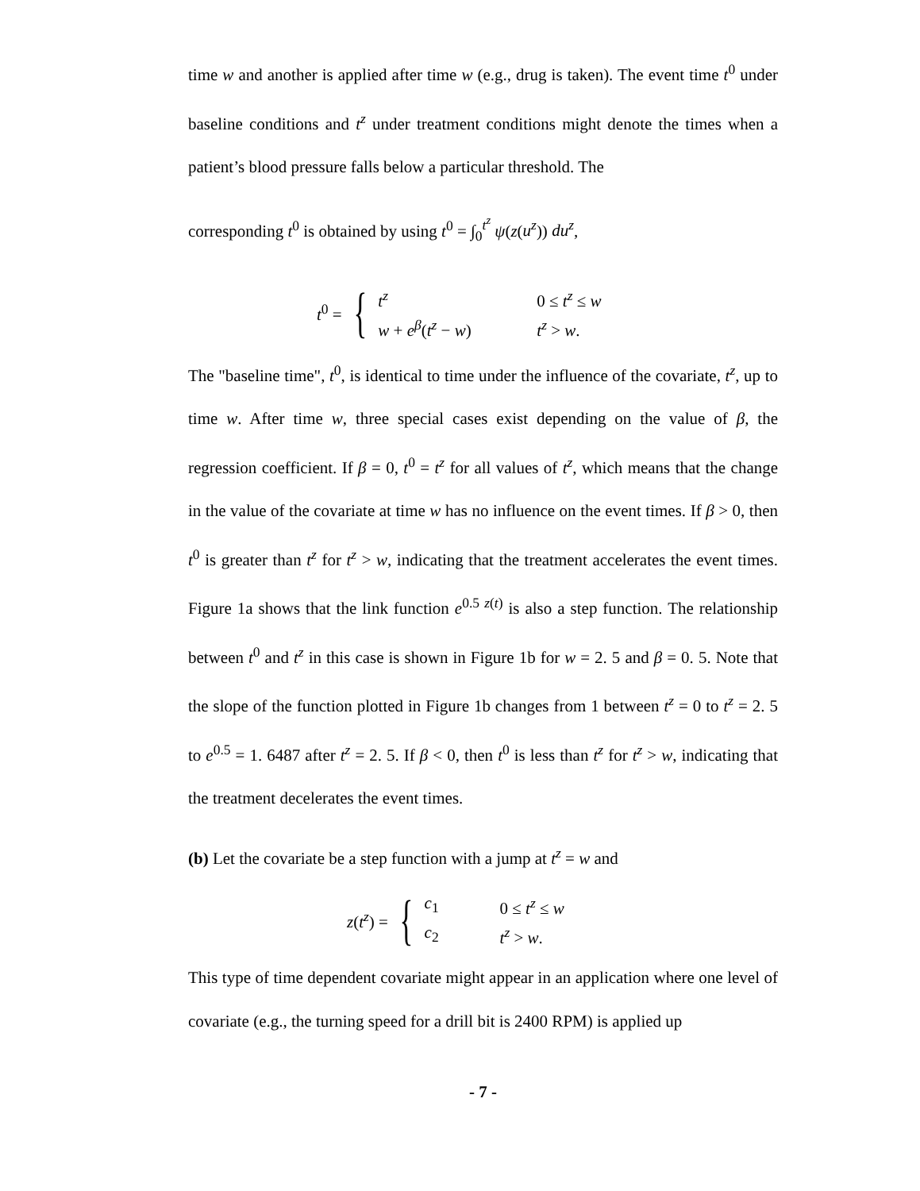time w and another is applied after time w (e.g., drug is taken). The event time t<sup>0</sup> under baseline conditions and t<sup>z</sup> under treatment conditions might denote the times when a patient’s blood pressure falls below a particular threshold. The
corresponding t<sup>0</sup> is obtained by using t<sup>0</sup> = ∫<sub>0</sub><sup>t<sup>z</sup></sup> ψ(z(u<sup>z</sup>)) du<sup>z</sup>,
t<sup>0</sup> = {
t<sup>z</sup> 0 ≤ t<sup>z</sup> ≤ w
w + e<sup>β</sup>(t<sup>z</sup> − w) t<sup>z</sup> > w.
The "baseline time", t<sup>0</sup>, is identical to time under the influence of the covariate, t<sup>z</sup>, up to time w. After time w, three special cases exist depending on the value of β, the regression coefficient. If β = 0, t<sup>0</sup> = t<sup>z</sup> for all values of t<sup>z</sup>, which means that the change in the value of the covariate at time w has no influence on the event times. If β > 0, then t<sup>0</sup> is greater than t<sup>z</sup> for t<sup>z</sup> > w, indicating that the treatment accelerates the event times. Figure 1a shows that the link function e<sup>0.5 z(t)</sup> is also a step function. The relationship between t<sup>0</sup> and t<sup>z</sup> in this case is shown in Figure 1b for w = 2. 5 and β = 0. 5. Note that the slope of the function plotted in Figure 1b changes from 1 between t<sup>z</sup> = 0 to t<sup>z</sup> = 2. 5 to e<sup>0.5</sup> = 1. 6487 after t<sup>z</sup> = 2. 5. If β < 0, then t<sup>0</sup> is less than t<sup>z</sup> for t<sup>z</sup> > w, indicating that the treatment decelerates the event times.
(b) Let the covariate be a step function with a jump at t<sup>z</sup> = w and
z(t<sup>z</sup>) = {
c<sub>1</sub> 0 ≤ t<sup>z</sup> ≤ w
c<sub>2</sub> t<sup>z</sup> > w.
This type of time dependent covariate might appear in an application where one level of covariate (e.g., the turning speed for a drill bit is 2400 RPM) is applied up
- 7 -